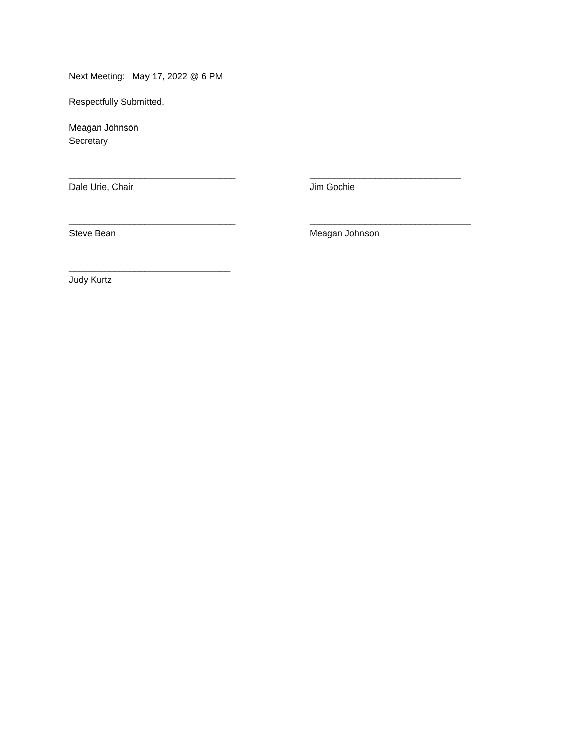Next Meeting: May 17, 2022 @ 6 PM
Respectfully Submitted,
Meagan Johnson
Secretary
_________________________________
Dale Urie, Chair
______________________________
Jim Gochie
_________________________________
Steve Bean
________________________________
Meagan Johnson
________________________________
Judy Kurtz